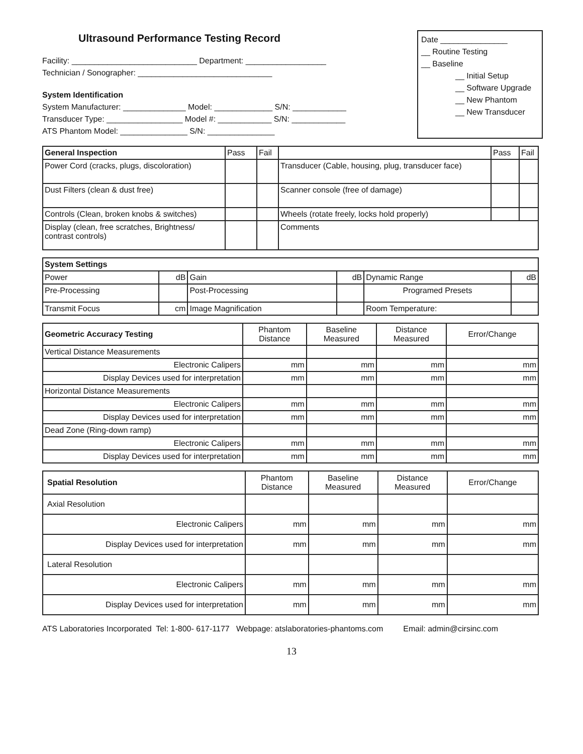Ultrasound Performance Testing Record
Facility: ____________________________ Department: __________________
Technician / Sonographer: ______________________________
System Identification
System Manufacturer: ______________ Model: _____________ S/N: ____________
Transducer Type: _________________ Model #: ____________ S/N: ____________
ATS Phantom Model: _______________ S/N: _______________
Date _______________
__ Routine Testing
__ Baseline
__ Initial Setup
__ Software Upgrade
__ New Phantom
__ New Transducer
| General Inspection | Pass | Fail | | Pass | Fail |
| --- | --- | --- | --- | --- | --- |
| Power Cord (cracks, plugs, discoloration) | | | Transducer (Cable, housing, plug, transducer face) | | |
| Dust Filters (clean & dust free) | | | Scanner console (free of damage) | | |
| Controls (Clean, broken knobs & switches) | | | Wheels (rotate freely, locks hold properly) | | |
| Display (clean, free scratches, Brightness/ contrast controls) | | | Comments | | |
| System Settings | | | | | |
| --- | --- | --- | --- | --- | --- |
| Power | dB | Gain | dB | Dynamic Range | dB |
| Pre-Processing | | Post-Processing | | Programed Presets | |
| Transmit Focus | cm | Image Magnification | | Room Temperature: | |
| Geometric Accuracy Testing | Phantom Distance | Baseline Measured | Distance Measured | Error/Change |
| --- | --- | --- | --- | --- |
| Vertical Distance Measurements | | | | |
| Electronic Calipers | mm | mm | mm | mm |
| Display Devices used for interpretation | mm | mm | mm | mm |
| Horizontal Distance Measurements | | | | |
| Electronic Calipers | mm | mm | mm | mm |
| Display Devices used for interpretation | mm | mm | mm | mm |
| Dead Zone (Ring-down ramp) | | | | |
| Electronic Calipers | mm | mm | mm | mm |
| Display Devices used for interpretation | mm | mm | mm | mm |
| Spatial Resolution | Phantom Distance | Baseline Measured | Distance Measured | Error/Change |
| --- | --- | --- | --- | --- |
| Axial Resolution | | | | |
| Electronic Calipers | mm | mm | mm | mm |
| Display Devices used for interpretation | mm | mm | mm | mm |
| Lateral Resolution | | | | |
| Electronic Calipers | mm | mm | mm | mm |
| Display Devices used for interpretation | mm | mm | mm | mm |
ATS Laboratories Incorporated Tel: 1-800- 617-1177 Webpage: atslaboratories-phantoms.com Email: admin@cirsinc.com
13